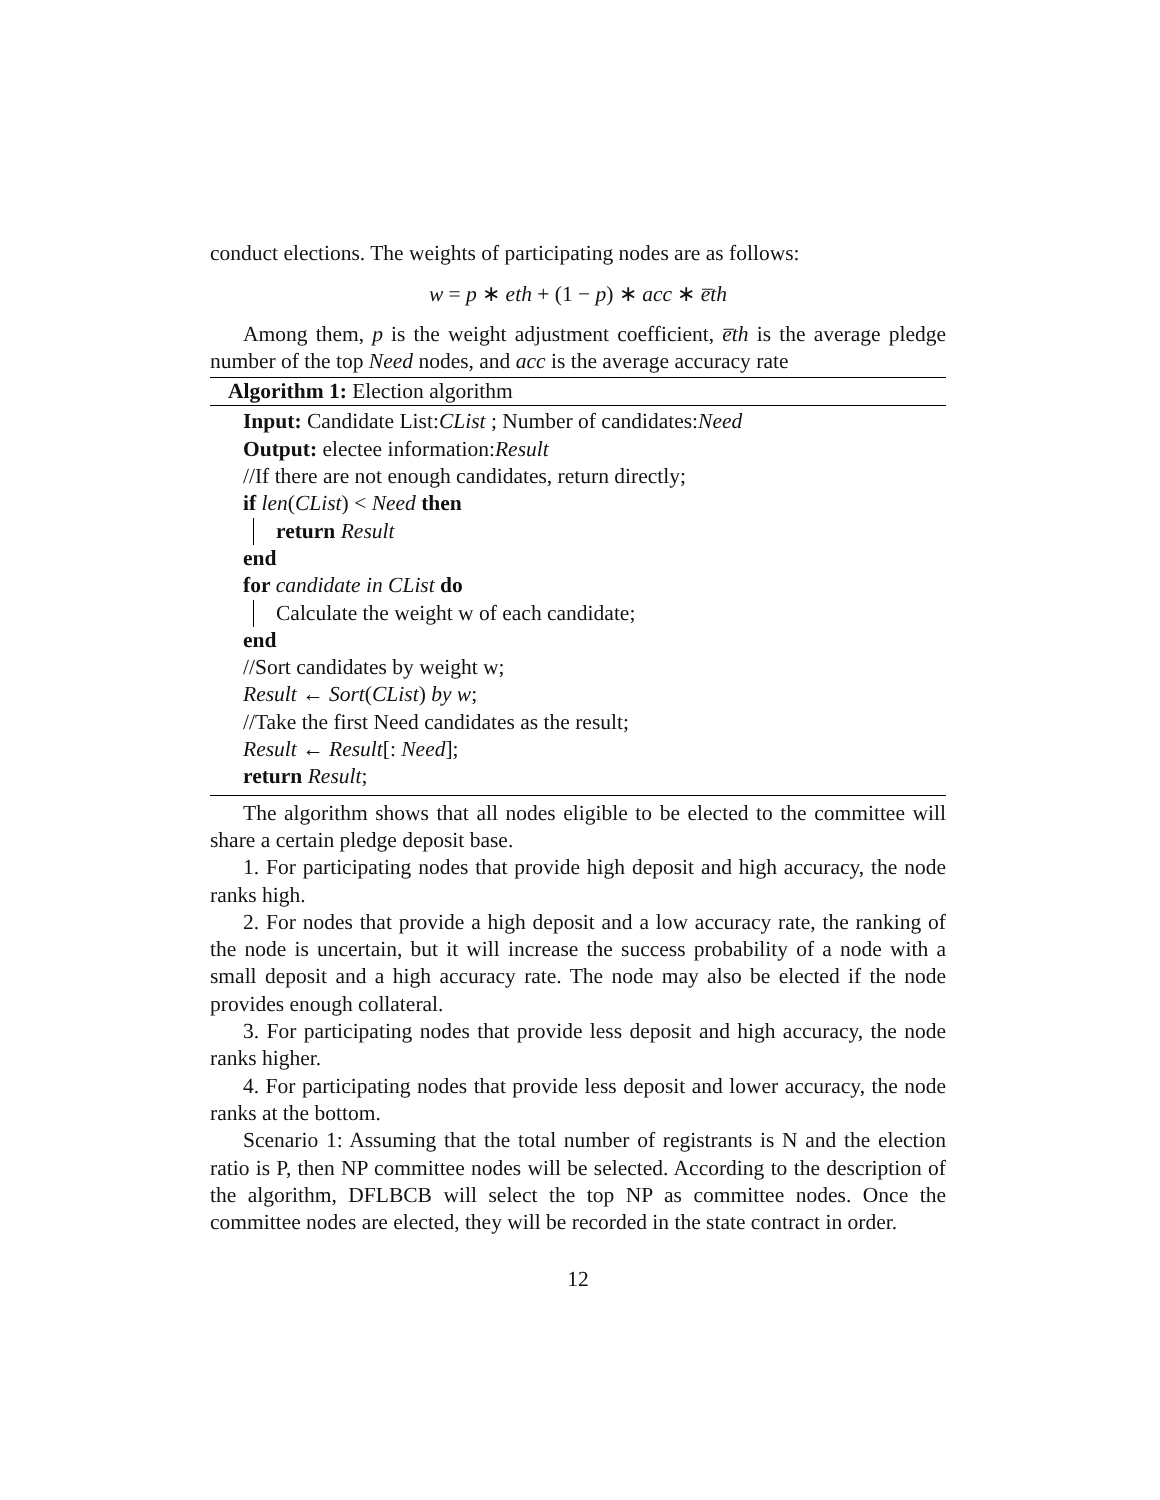conduct elections. The weights of participating nodes are as follows:
w = p ∗ eth + (1 − p) ∗ acc ∗ e̅th
Among them, p is the weight adjustment coefficient, e̅th is the average pledge number of the top Need nodes, and acc is the average accuracy rate
Algorithm 1: Election algorithm
Input: Candidate List:CList ; Number of candidates:Need
Output: electee information:Result
//If there are not enough candidates, return directly;
if len(CList) < Need then
return Result
end
for candidate in CList do
Calculate the weight w of each candidate;
end
//Sort candidates by weight w;
Result ← Sort(CList) by w;
//Take the first Need candidates as the result;
Result ← Result[: Need];
return Result;
The algorithm shows that all nodes eligible to be elected to the committee will share a certain pledge deposit base.
1. For participating nodes that provide high deposit and high accuracy, the node ranks high.
2. For nodes that provide a high deposit and a low accuracy rate, the ranking of the node is uncertain, but it will increase the success probability of a node with a small deposit and a high accuracy rate. The node may also be elected if the node provides enough collateral.
3. For participating nodes that provide less deposit and high accuracy, the node ranks higher.
4. For participating nodes that provide less deposit and lower accuracy, the node ranks at the bottom.
Scenario 1: Assuming that the total number of registrants is N and the election ratio is P, then NP committee nodes will be selected. According to the description of the algorithm, DFLBCB will select the top NP as committee nodes. Once the committee nodes are elected, they will be recorded in the state contract in order.
12